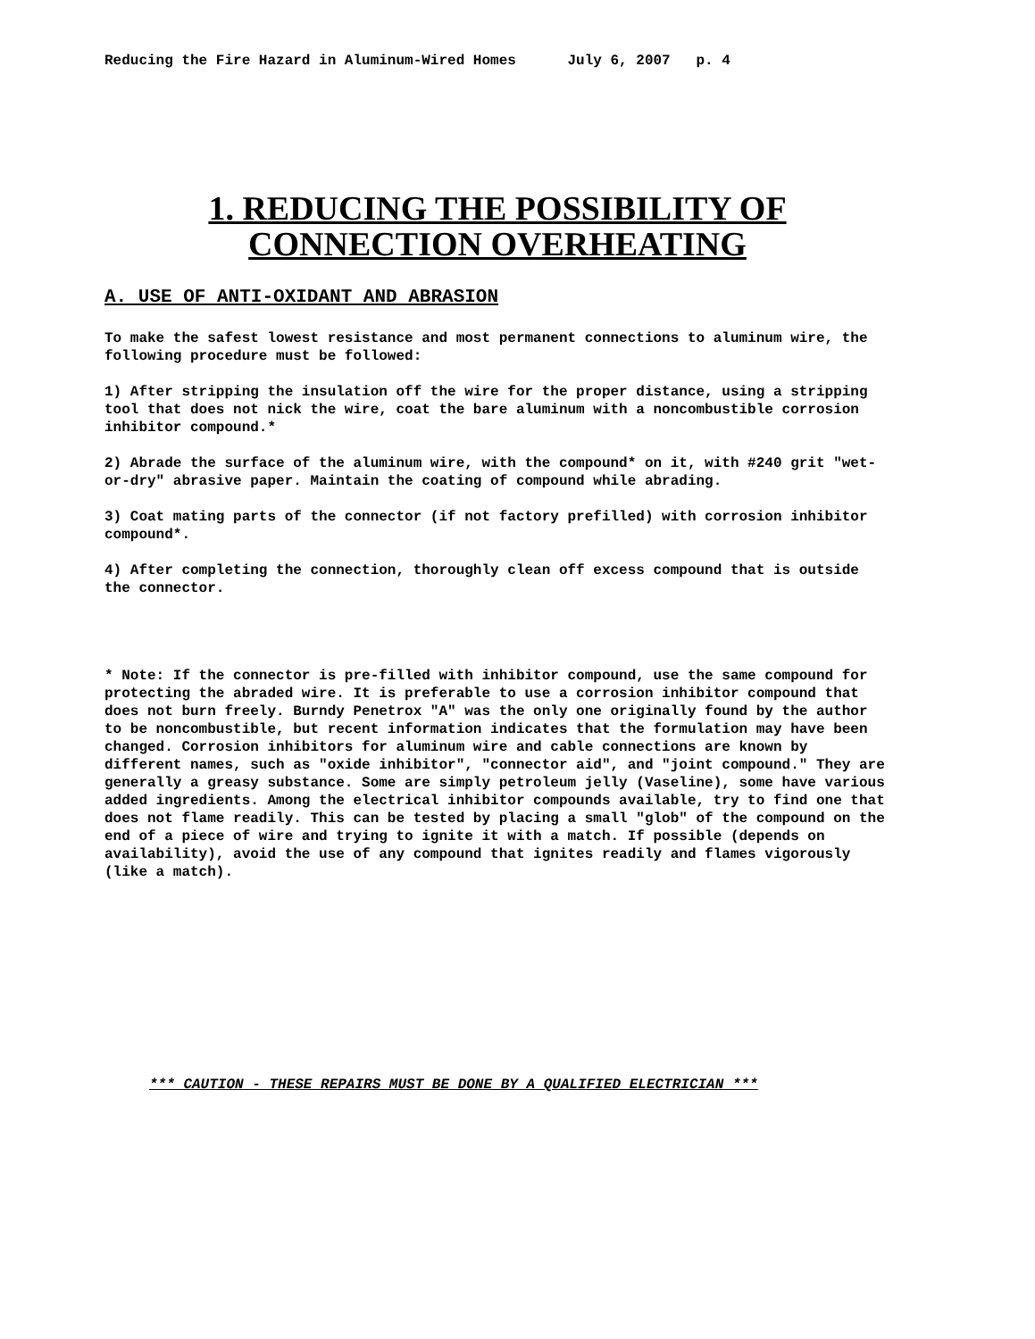Reducing the Fire Hazard in Aluminum-Wired Homes July 6, 2007 p. 4
1. REDUCING THE POSSIBILITY OF
CONNECTION OVERHEATING
A. USE OF ANTI-OXIDANT AND ABRASION
To make the safest lowest resistance and most permanent connections to aluminum wire, the following procedure must be followed:
1) After stripping the insulation off the wire for the proper distance, using a stripping tool that does not nick the wire, coat the bare aluminum with a noncombustible corrosion inhibitor compound.*
2) Abrade the surface of the aluminum wire, with the compound* on it, with #240 grit "wet-or-dry" abrasive paper. Maintain the coating of compound while abrading.
3) Coat mating parts of the connector (if not factory prefilled) with corrosion inhibitor compound*.
4) After completing the connection, thoroughly clean off excess compound that is outside the connector.
* Note: If the connector is pre-filled with inhibitor compound, use the same compound for protecting the abraded wire. It is preferable to use a corrosion inhibitor compound that does not burn freely. Burndy Penetrox "A" was the only one originally found by the author to be noncombustible, but recent information indicates that the formulation may have been changed. Corrosion inhibitors for aluminum wire and cable connections are known by different names, such as "oxide inhibitor", "connector aid", and "joint compound." They are generally a greasy substance. Some are simply petroleum jelly (Vaseline), some have various added ingredients. Among the electrical inhibitor compounds available, try to find one that does not flame readily. This can be tested by placing a small "glob" of the compound on the end of a piece of wire and trying to ignite it with a match. If possible (depends on availability), avoid the use of any compound that ignites readily and flames vigorously (like a match).
*** CAUTION - THESE REPAIRS MUST BE DONE BY A QUALIFIED ELECTRICIAN ***